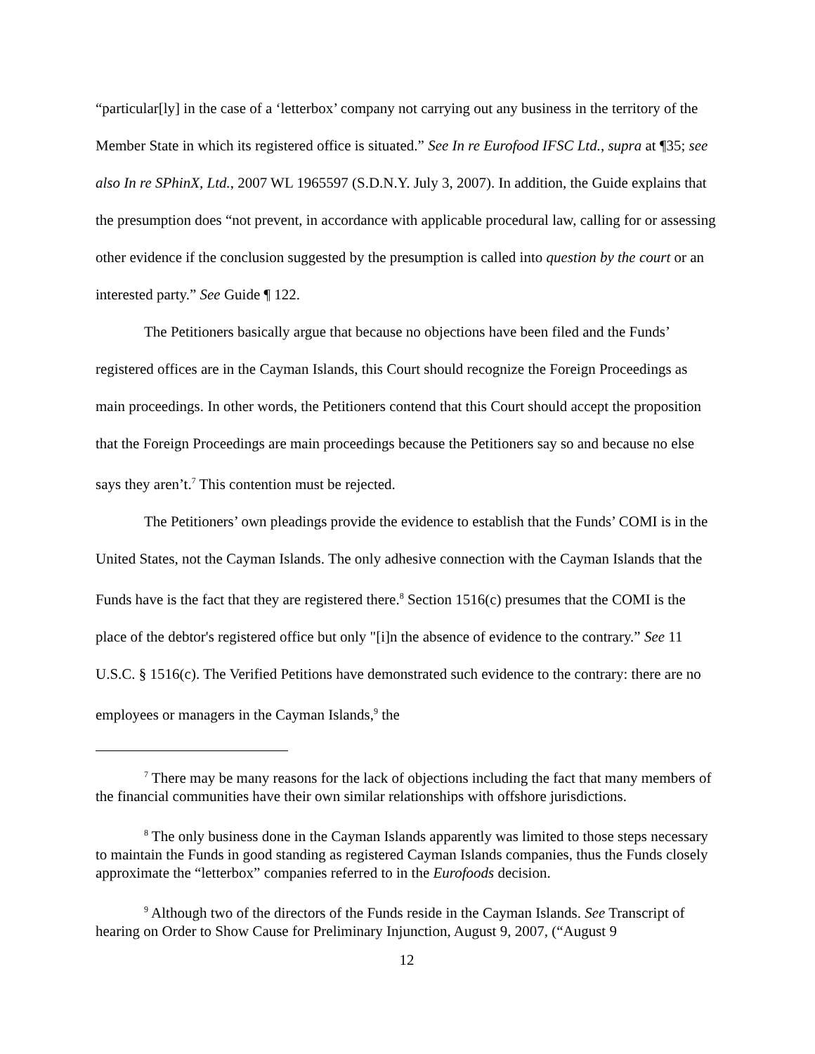“particular[ly] in the case of a ‘letterbox’ company not carrying out any business in the territory of the Member State in which its registered office is situated.” See In re Eurofood IFSC Ltd., supra at ¶35; see also In re SPhinX, Ltd., 2007 WL 1965597 (S.D.N.Y. July 3, 2007). In addition, the Guide explains that the presumption does “not prevent, in accordance with applicable procedural law, calling for or assessing other evidence if the conclusion suggested by the presumption is called into question by the court or an interested party.” See Guide ¶ 122.
The Petitioners basically argue that because no objections have been filed and the Funds’ registered offices are in the Cayman Islands, this Court should recognize the Foreign Proceedings as main proceedings. In other words, the Petitioners contend that this Court should accept the proposition that the Foreign Proceedings are main proceedings because the Petitioners say so and because no else says they aren’t.<sup>7</sup> This contention must be rejected.
The Petitioners’ own pleadings provide the evidence to establish that the Funds’ COMI is in the United States, not the Cayman Islands. The only adhesive connection with the Cayman Islands that the Funds have is the fact that they are registered there.<sup>8</sup> Section 1516(c) presumes that the COMI is the place of the debtor's registered office but only "[i]n the absence of evidence to the contrary.” See 11 U.S.C. § 1516(c). The Verified Petitions have demonstrated such evidence to the contrary: there are no employees or managers in the Cayman Islands,<sup>9</sup> the
<sup>7</sup> There may be many reasons for the lack of objections including the fact that many members of the financial communities have their own similar relationships with offshore jurisdictions.
<sup>8</sup> The only business done in the Cayman Islands apparently was limited to those steps necessary to maintain the Funds in good standing as registered Cayman Islands companies, thus the Funds closely approximate the “letterbox” companies referred to in the Eurofoods decision.
<sup>9</sup> Although two of the directors of the Funds reside in the Cayman Islands. See Transcript of hearing on Order to Show Cause for Preliminary Injunction, August 9, 2007, (“August 9
12